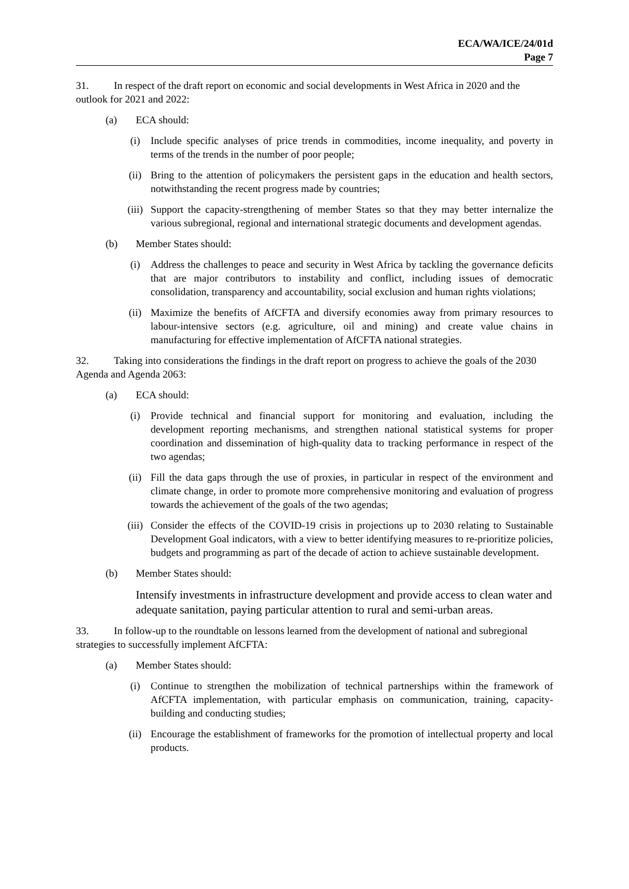ECA/WA/ICE/24/01d
Page 7
31. In respect of the draft report on economic and social developments in West Africa in 2020 and the outlook for 2021 and 2022:
(a) ECA should:
(i) Include specific analyses of price trends in commodities, income inequality, and poverty in terms of the trends in the number of poor people;
(ii) Bring to the attention of policymakers the persistent gaps in the education and health sectors, notwithstanding the recent progress made by countries;
(iii) Support the capacity-strengthening of member States so that they may better internalize the various subregional, regional and international strategic documents and development agendas.
(b) Member States should:
(i) Address the challenges to peace and security in West Africa by tackling the governance deficits that are major contributors to instability and conflict, including issues of democratic consolidation, transparency and accountability, social exclusion and human rights violations;
(ii) Maximize the benefits of AfCFTA and diversify economies away from primary resources to labour-intensive sectors (e.g. agriculture, oil and mining) and create value chains in manufacturing for effective implementation of AfCFTA national strategies.
32. Taking into considerations the findings in the draft report on progress to achieve the goals of the 2030 Agenda and Agenda 2063:
(a) ECA should:
(i) Provide technical and financial support for monitoring and evaluation, including the development reporting mechanisms, and strengthen national statistical systems for proper coordination and dissemination of high-quality data to tracking performance in respect of the two agendas;
(ii) Fill the data gaps through the use of proxies, in particular in respect of the environment and climate change, in order to promote more comprehensive monitoring and evaluation of progress towards the achievement of the goals of the two agendas;
(iii) Consider the effects of the COVID-19 crisis in projections up to 2030 relating to Sustainable Development Goal indicators, with a view to better identifying measures to re-prioritize policies, budgets and programming as part of the decade of action to achieve sustainable development.
(b) Member States should:
Intensify investments in infrastructure development and provide access to clean water and adequate sanitation, paying particular attention to rural and semi-urban areas.
33. In follow-up to the roundtable on lessons learned from the development of national and subregional strategies to successfully implement AfCFTA:
(a) Member States should:
(i) Continue to strengthen the mobilization of technical partnerships within the framework of AfCFTA implementation, with particular emphasis on communication, training, capacity-building and conducting studies;
(ii) Encourage the establishment of frameworks for the promotion of intellectual property and local products.